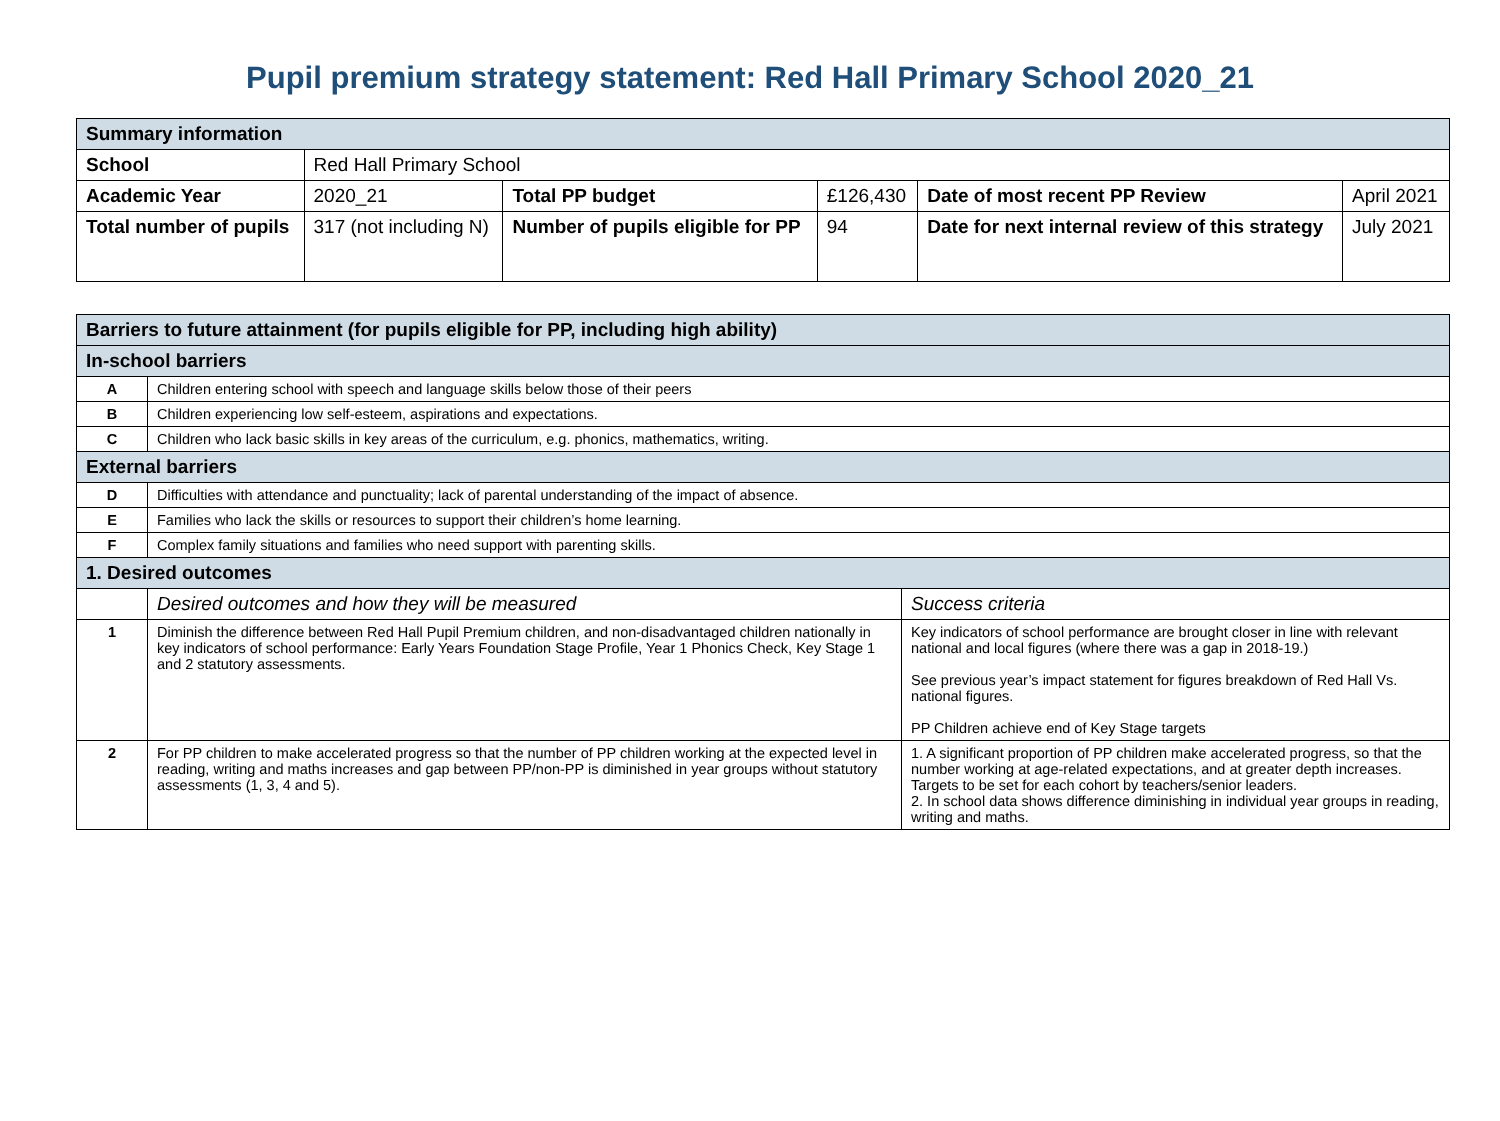Pupil premium strategy statement: Red Hall Primary School 2020_21
| Summary information | | | | | |
| School | Red Hall Primary School | | | | |
| Academic Year | 2020_21 | Total PP budget | £126,430 | Date of most recent PP Review | April 2021 |
| Total number of pupils | 317 (not including N) | Number of pupils eligible for PP | 94 | Date for next internal review of this strategy | July 2021 |
| Barriers to future attainment (for pupils eligible for PP, including high ability) | | |
| In-school barriers | | |
| A | Children entering school with speech and language skills below those of their peers | |
| B | Children experiencing low self-esteem, aspirations and expectations. | |
| C | Children who lack basic skills in key areas of the curriculum, e.g. phonics, mathematics, writing. | |
| External barriers | | |
| D | Difficulties with attendance and punctuality; lack of parental understanding of the impact of absence. | |
| E | Families who lack the skills or resources to support their children’s home learning. | |
| F | Complex family situations and families who need support with parenting skills. | |
| 1. Desired outcomes | | |
| | Desired outcomes and how they will be measured | Success criteria |
| 1 | Diminish the difference between Red Hall Pupil Premium children, and non-disadvantaged children nationally in key indicators of school performance: Early Years Foundation Stage Profile, Year 1 Phonics Check, Key Stage 1 and 2 statutory assessments. | Key indicators of school performance are brought closer in line with relevant national and local figures (where there was a gap in 2018-19.) See previous year’s impact statement for figures breakdown of Red Hall Vs. national figures. PP Children achieve end of Key Stage targets |
| 2 | For PP children to make accelerated progress so that the number of PP children working at the expected level in reading, writing and maths increases and gap between PP/non-PP is diminished in year groups without statutory assessments (1, 3, 4 and 5). | 1. A significant proportion of PP children make accelerated progress, so that the number working at age-related expectations, and at greater depth increases. Targets to be set for each cohort by teachers/senior leaders. 2. In school data shows difference diminishing in individual year groups in reading, writing and maths. |